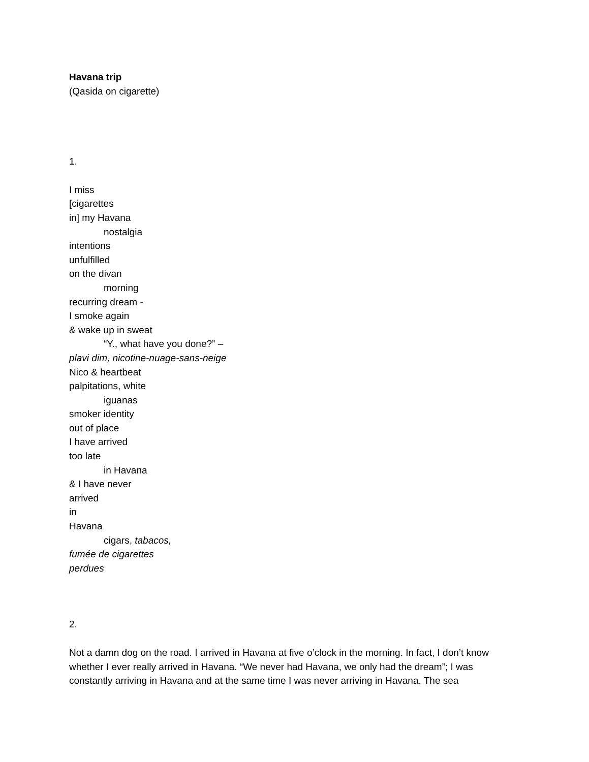Havana trip
(Qasida on cigarette)
1.
I miss
[cigarettes
in] my Havana
nostalgia
intentions
unfulfilled
on the divan
morning
recurring dream -
I smoke again
& wake up in sweat
“Y., what have you done?” –
plavi dim, nicotine-nuage-sans-neige
Nico & heartbeat
palpitations, white
iguanas
smoker identity
out of place
I have arrived
too late
in Havana
& I have never
arrived
in
Havana
cigars, tabacos,
fumée de cigarettes
perdues
2.
Not a damn dog on the road. I arrived in Havana at five o’clock in the morning. In fact, I don’t know whether I ever really arrived in Havana. “We never had Havana, we only had the dream”; I was constantly arriving in Havana and at the same time I was never arriving in Havana. The sea